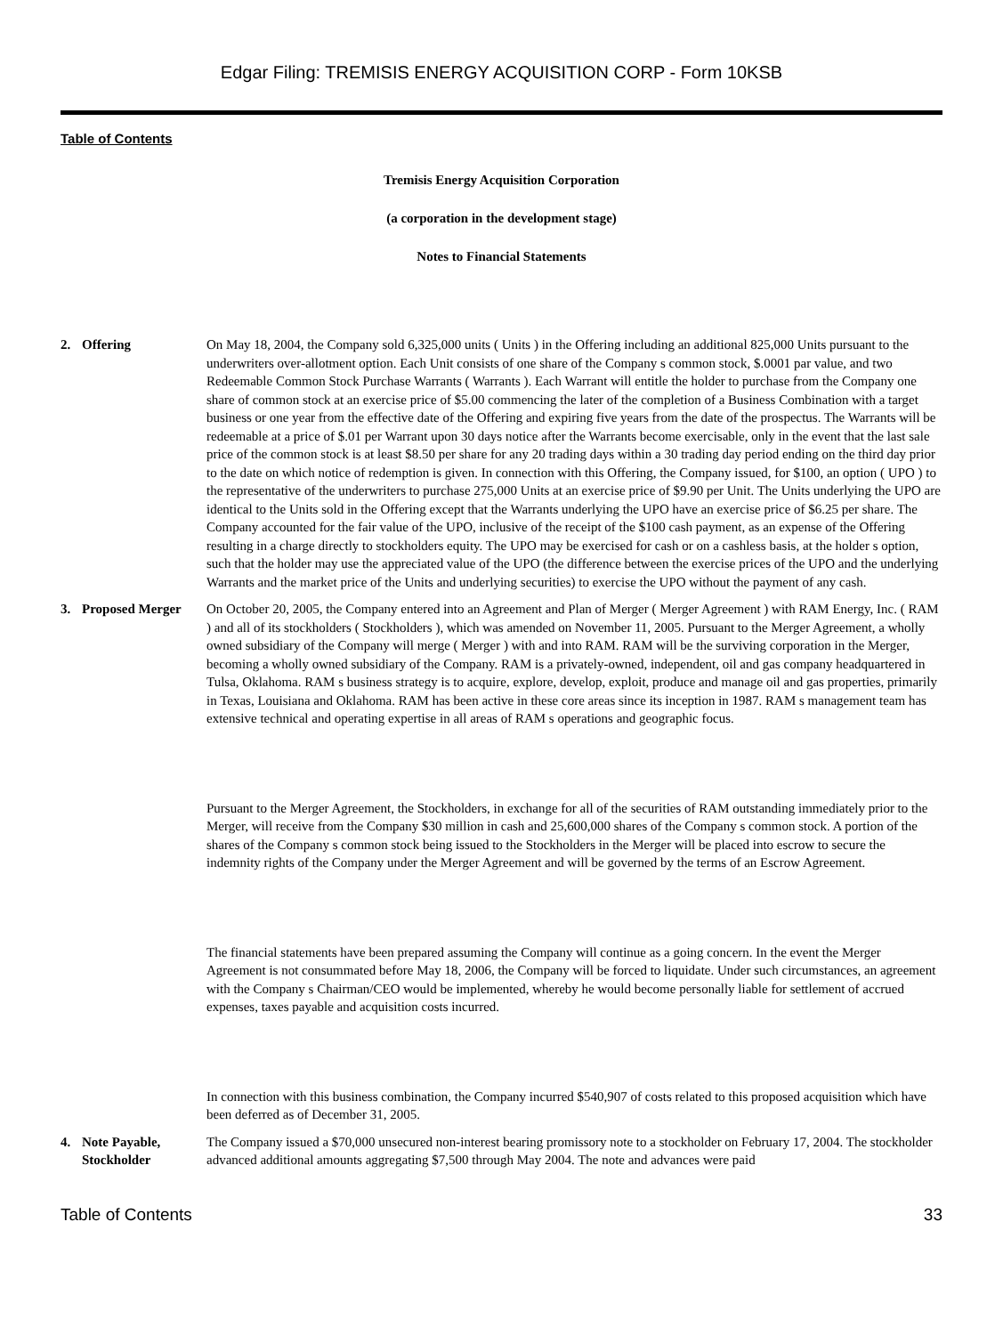Edgar Filing: TREMISIS ENERGY ACQUISITION CORP - Form 10KSB
Table of Contents
Tremisis Energy Acquisition Corporation
(a corporation in the development stage)
Notes to Financial Statements
| 2. | Offering | On May 18, 2004, the Company sold 6,325,000 units ( Units ) in the Offering including an additional 825,000 Units pursuant to the underwriters over-allotment option. Each Unit consists of one share of the Company s common stock, $.0001 par value, and two Redeemable Common Stock Purchase Warrants ( Warrants ). Each Warrant will entitle the holder to purchase from the Company one share of common stock at an exercise price of $5.00 commencing the later of the completion of a Business Combination with a target business or one year from the effective date of the Offering and expiring five years from the date of the prospectus. The Warrants will be redeemable at a price of $.01 per Warrant upon 30 days notice after the Warrants become exercisable, only in the event that the last sale price of the common stock is at least $8.50 per share for any 20 trading days within a 30 trading day period ending on the third day prior to the date on which notice of redemption is given. In connection with this Offering, the Company issued, for $100, an option ( UPO ) to the representative of the underwriters to purchase 275,000 Units at an exercise price of $9.90 per Unit. The Units underlying the UPO are identical to the Units sold in the Offering except that the Warrants underlying the UPO have an exercise price of $6.25 per share. The Company accounted for the fair value of the UPO, inclusive of the receipt of the $100 cash payment, as an expense of the Offering resulting in a charge directly to stockholders equity. The UPO may be exercised for cash or on a cashless basis, at the holder s option, such that the holder may use the appreciated value of the UPO (the difference between the exercise prices of the UPO and the underlying Warrants and the market price of the Units and underlying securities) to exercise the UPO without the payment of any cash. |
| 3. | Proposed Merger | On October 20, 2005, the Company entered into an Agreement and Plan of Merger ( Merger Agreement ) with RAM Energy, Inc. ( RAM ) and all of its stockholders ( Stockholders ), which was amended on November 11, 2005. Pursuant to the Merger Agreement, a wholly owned subsidiary of the Company will merge ( Merger ) with and into RAM. RAM will be the surviving corporation in the Merger, becoming a wholly owned subsidiary of the Company. RAM is a privately-owned, independent, oil and gas company headquartered in Tulsa, Oklahoma. RAM s business strategy is to acquire, explore, develop, exploit, produce and manage oil and gas properties, primarily in Texas, Louisiana and Oklahoma. RAM has been active in these core areas since its inception in 1987. RAM s management team has extensive technical and operating expertise in all areas of RAM s operations and geographic focus. Pursuant to the Merger Agreement, the Stockholders, in exchange for all of the securities of RAM outstanding immediately prior to the Merger, will receive from the Company $30 million in cash and 25,600,000 shares of the Company s common stock. A portion of the shares of the Company s common stock being issued to the Stockholders in the Merger will be placed into escrow to secure the indemnity rights of the Company under the Merger Agreement and will be governed by the terms of an Escrow Agreement. The financial statements have been prepared assuming the Company will continue as a going concern. In the event the Merger Agreement is not consummated before May 18, 2006, the Company will be forced to liquidate. Under such circumstances, an agreement with the Company s Chairman/CEO would be implemented, whereby he would become personally liable for settlement of accrued expenses, taxes payable and acquisition costs incurred. In connection with this business combination, the Company incurred $540,907 of costs related to this proposed acquisition which have been deferred as of December 31, 2005. |
| 4. | Note Payable, Stockholder | The Company issued a $70,000 unsecured non-interest bearing promissory note to a stockholder on February 17, 2004. The stockholder advanced additional amounts aggregating $7,500 through May 2004. The note and advances were paid |
Table of Contents 33